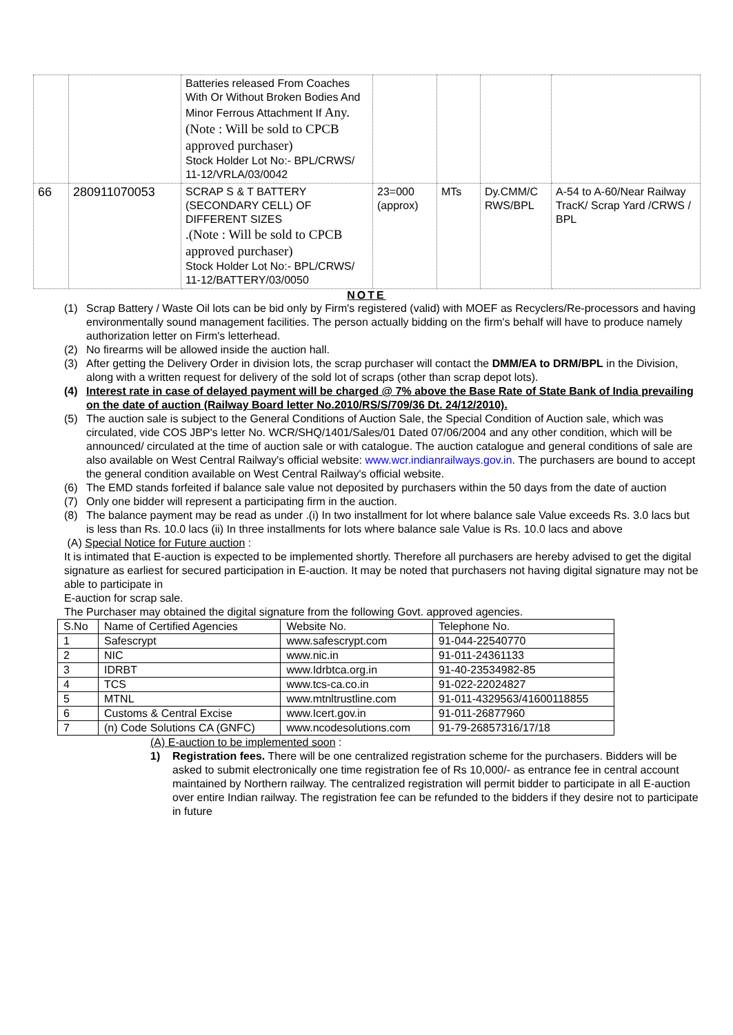| | | Batteries released From Coaches With Or Without Broken Bodies And Minor Ferrous Attachment If Any.(Note : Will be sold to CPCB approved purchaser) Stock Holder Lot No:- BPL/CRWS/ 11-12/VRLA/03/0042 | | | | |
| 66 | 280911070053 | SCRAP S & T BATTERY (SECONDARY CELL) OF DIFFERENT SIZES .(Note : Will be sold to CPCB approved purchaser) Stock Holder Lot No:- BPL/CRWS/ 11-12/BATTERY/03/0050 | 23=000 (approx) | MTs | Dy.CMM/C RWS/BPL | A-54 to A-60/Near Railway TracK/ Scrap Yard /CRWS / BPL |
NOTE
(1) Scrap Battery / Waste Oil lots can be bid only by Firm's registered (valid) with MOEF as Recyclers/Re-processors and having environmentally sound management facilities. The person actually bidding on the firm's behalf will have to produce namely authorization letter on Firm's letterhead.
(2) No firearms will be allowed inside the auction hall.
(3) After getting the Delivery Order in division lots, the scrap purchaser will contact the DMM/EA to DRM/BPL in the Division, along with a written request for delivery of the sold lot of scraps (other than scrap depot lots).
(4) Interest rate in case of delayed payment will be charged @ 7% above the Base Rate of State Bank of India prevailing on the date of auction (Railway Board letter No.2010/RS/S/709/36 Dt. 24/12/2010).
(5) The auction sale is subject to the General Conditions of Auction Sale, the Special Condition of Auction sale, which was circulated, vide COS JBP's letter No. WCR/SHQ/1401/Sales/01 Dated 07/06/2004 and any other condition, which will be announced/ circulated at the time of auction sale or with catalogue. The auction catalogue and general conditions of sale are also available on West Central Railway's official website: www.wcr.indianrailways.gov.in. The purchasers are bound to accept the general condition available on West Central Railway's official website.
(6) The EMD stands forfeited if balance sale value not deposited by purchasers within the 50 days from the date of auction
(7) Only one bidder will represent a participating firm in the auction.
(8) The balance payment may be read as under .(i) In two installment for lot where balance sale Value exceeds Rs. 3.0 lacs but is less than Rs. 10.0 lacs (ii) In three installments for lots where balance sale Value is Rs. 10.0 lacs and above
(A) Special Notice for Future auction :
It is intimated that E-auction is expected to be implemented shortly. Therefore all purchasers are hereby advised to get the digital signature as earliest for secured participation in E-auction. It may be noted that purchasers not having digital signature may not be able to participate in
E-auction for scrap sale.
The Purchaser may obtained the digital signature from the following Govt. approved agencies.
| S.No | Name of Certified Agencies | Website No. | Telephone No. |
| 1 | Safescrypt | www.safescrypt.com | 91-044-22540770 |
| 2 | NIC | www.nic.in | 91-011-24361133 |
| 3 | IDRBT | www.Idrbtca.org.in | 91-40-23534982-85 |
| 4 | TCS | www.tcs-ca.co.in | 91-022-22024827 |
| 5 | MTNL | www.mtnltrustline.com | 91-011-4329563/41600118855 |
| 6 | Customs & Central Excise | www.Icert.gov.in | 91-011-26877960 |
| 7 | (n) Code Solutions CA (GNFC) | www.ncodesolutions.com | 91-79-26857316/17/18 |
(A) E-auction to be implemented soon :
1) Registration fees. There will be one centralized registration scheme for the purchasers. Bidders will be asked to submit electronically one time registration fee of Rs 10,000/- as entrance fee in central account maintained by Northern railway. The centralized registration will permit bidder to participate in all E-auction over entire Indian railway. The registration fee can be refunded to the bidders if they desire not to participate in future